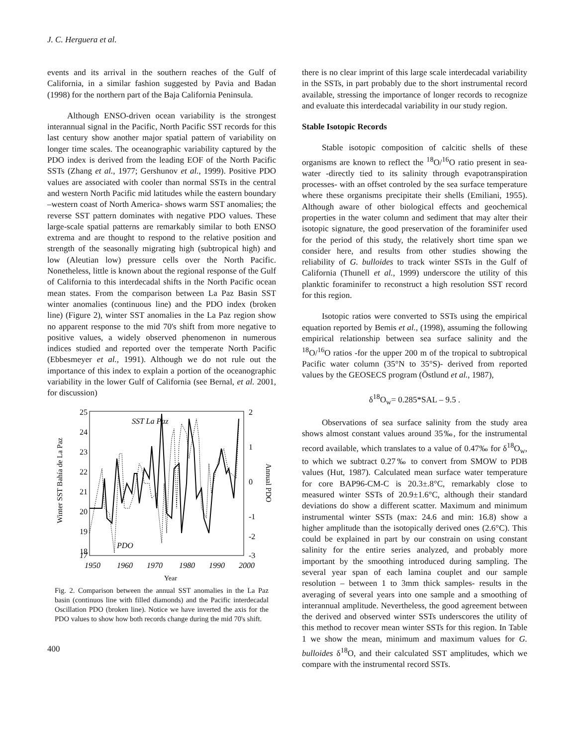J. C. Herguera et al.
events and its arrival in the southern reaches of the Gulf of California, in a similar fashion suggested by Pavia and Badan (1998) for the northern part of the Baja California Peninsula.
Although ENSO-driven ocean variability is the strongest interannual signal in the Pacific, North Pacific SST records for this last century show another major spatial pattern of variability on longer time scales. The oceanographic variability captured by the PDO index is derived from the leading EOF of the North Pacific SSTs (Zhang et al., 1977; Gershunov et al., 1999). Positive PDO values are associated with cooler than normal SSTs in the central and western North Pacific mid latitudes while the eastern boundary –western coast of North America- shows warm SST anomalies; the reverse SST pattern dominates with negative PDO values. These large-scale spatial patterns are remarkably similar to both ENSO extrema and are thought to respond to the relative position and strength of the seasonally migrating high (subtropical high) and low (Aleutian low) pressure cells over the North Pacific. Nonetheless, little is known about the regional response of the Gulf of California to this interdecadal shifts in the North Pacific ocean mean states. From the comparison between La Paz Basin SST winter anomalies (continuous line) and the PDO index (broken line) (Figure 2), winter SST anomalies in the La Paz region show no apparent response to the mid 70's shift from more negative to positive values, a widely observed phenomenon in numerous indices studied and reported over the temperate North Pacific (Ebbesmeyer et al., 1991). Although we do not rule out the importance of this index to explain a portion of the oceanographic variability in the lower Gulf of California (see Bernal, et al. 2001, for discussion)
25
24
23
22
21
20
19
18
17
2
1
0
-1
-2
-3
SST La Paz
PDO
1950
1960
1970
1980
1990
2000
Year
Winter SST Bahía de La Paz
Annual PDO
Fig. 2. Comparison between the annual SST anomalies in the La Paz basin (continuos line with filled diamonds) and the Pacific interdecadal Oscillation PDO (broken line). Notice we have inverted the axis for the PDO values to show how both records change during the mid 70's shift.
400
there is no clear imprint of this large scale interdecadal variability in the SSTs, in part probably due to the short instrumental record available, stressing the importance of longer records to recognize and evaluate this interdecadal variability in our study region.
Stable Isotopic Records
Stable isotopic composition of calcitic shells of these organisms are known to reflect the <sup>18</sup>O/<sup>16</sup>O ratio present in sea-water -directly tied to its salinity through evapotranspiration processes- with an offset controled by the sea surface temperature where these organisms precipitate their shells (Emiliani, 1955). Although aware of other biological effects and geochemical properties in the water column and sediment that may alter their isotopic signature, the good preservation of the foraminifer used for the period of this study, the relatively short time span we consider here, and results from other studies showing the reliability of G. bulloides to track winter SSTs in the Gulf of California (Thunell et al., 1999) underscore the utility of this planktic foraminifer to reconstruct a high resolution SST record for this region.
Isotopic ratios were converted to SSTs using the empirical equation reported by Bemis et al., (1998), assuming the following empirical relationship between sea surface salinity and the <sup>18</sup>O/<sup>16</sup>O ratios -for the upper 200 m of the tropical to subtropical Pacific water column (35°N to 35°S)- derived from reported values by the GEOSECS program (Östlund et al., 1987),
δ<sup>18</sup>O<sub>w</sub>= 0.285*SAL – 9.5 .
Observations of sea surface salinity from the study area shows almost constant values around 35‰, for the instrumental record available, which translates to a value of 0.47‰ for δ<sup>18</sup>O<sub>w</sub>, to which we subtract 0.27‰ to convert from SMOW to PDB values (Hut, 1987). Calculated mean surface water temperature for core BAP96-CM-C is 20.3±.8°C, remarkably close to measured winter SSTs of 20.9±1.6°C, although their standard deviations do show a different scatter. Maximum and minimum instrumental winter SSTs (max: 24.6 and min: 16.8) show a higher amplitude than the isotopically derived ones (2.6°C). This could be explained in part by our constrain on using constant salinity for the entire series analyzed, and probably more important by the smoothing introduced during sampling. The several year span of each lamina couplet and our sample resolution – between 1 to 3mm thick samples- results in the averaging of several years into one sample and a smoothing of interannual amplitude. Nevertheless, the good agreement between the derived and observed winter SSTs underscores the utility of this method to recover mean winter SSTs for this region. In Table 1 we show the mean, minimum and maximum values for G. bulloides δ<sup>18</sup>O, and their calculated SST amplitudes, which we compare with the instrumental record SSTs.